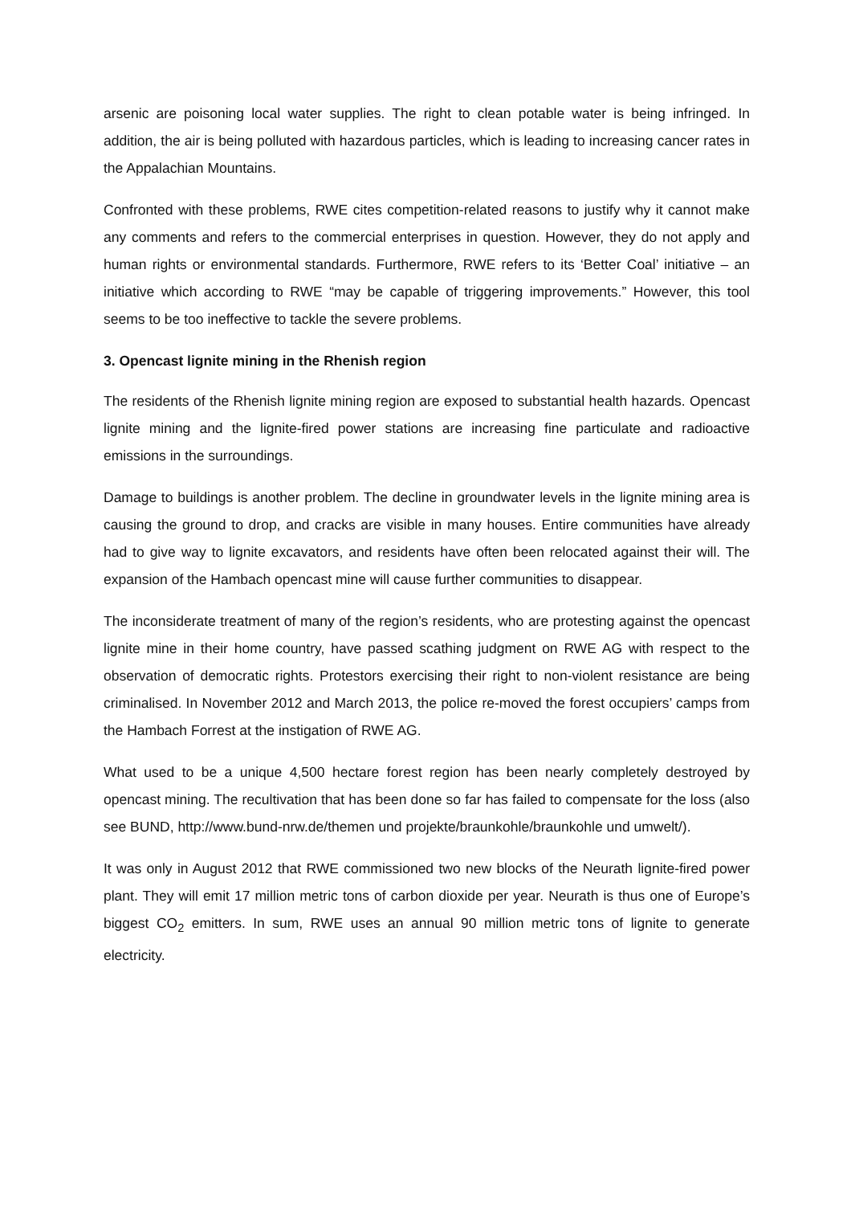arsenic are poisoning local water supplies. The right to clean potable water is being infringed. In addition, the air is being polluted with hazardous particles, which is leading to increasing cancer rates in the Appalachian Mountains.
Confronted with these problems, RWE cites competition-related reasons to justify why it cannot make any comments and refers to the commercial enterprises in question. However, they do not apply and human rights or environmental standards. Furthermore, RWE refers to its ‘Better Coal’ initiative – an initiative which according to RWE “may be capable of triggering improvements.” However, this tool seems to be too ineffective to tackle the severe problems.
3. Opencast lignite mining in the Rhenish region
The residents of the Rhenish lignite mining region are exposed to substantial health hazards. Opencast lignite mining and the lignite-fired power stations are increasing fine particulate and radioactive emissions in the surroundings.
Damage to buildings is another problem. The decline in groundwater levels in the lignite mining area is causing the ground to drop, and cracks are visible in many houses. Entire communities have already had to give way to lignite excavators, and residents have often been relocated against their will. The expansion of the Hambach opencast mine will cause further communities to disappear.
The inconsiderate treatment of many of the region’s residents, who are protesting against the opencast lignite mine in their home country, have passed scathing judgment on RWE AG with respect to the observation of democratic rights. Protestors exercising their right to non-violent resistance are being criminalised. In November 2012 and March 2013, the police re-moved the forest occupiers’ camps from the Hambach Forrest at the instigation of RWE AG.
What used to be a unique 4,500 hectare forest region has been nearly completely destroyed by opencast mining. The recultivation that has been done so far has failed to compensate for the loss (also see BUND, http://www.bund-nrw.de/themen und projekte/braunkohle/braunkohle und umwelt/).
It was only in August 2012 that RWE commissioned two new blocks of the Neurath lignite-fired power plant. They will emit 17 million metric tons of carbon dioxide per year. Neurath is thus one of Europe’s biggest CO<sub>2</sub> emitters. In sum, RWE uses an annual 90 million metric tons of lignite to generate electricity.